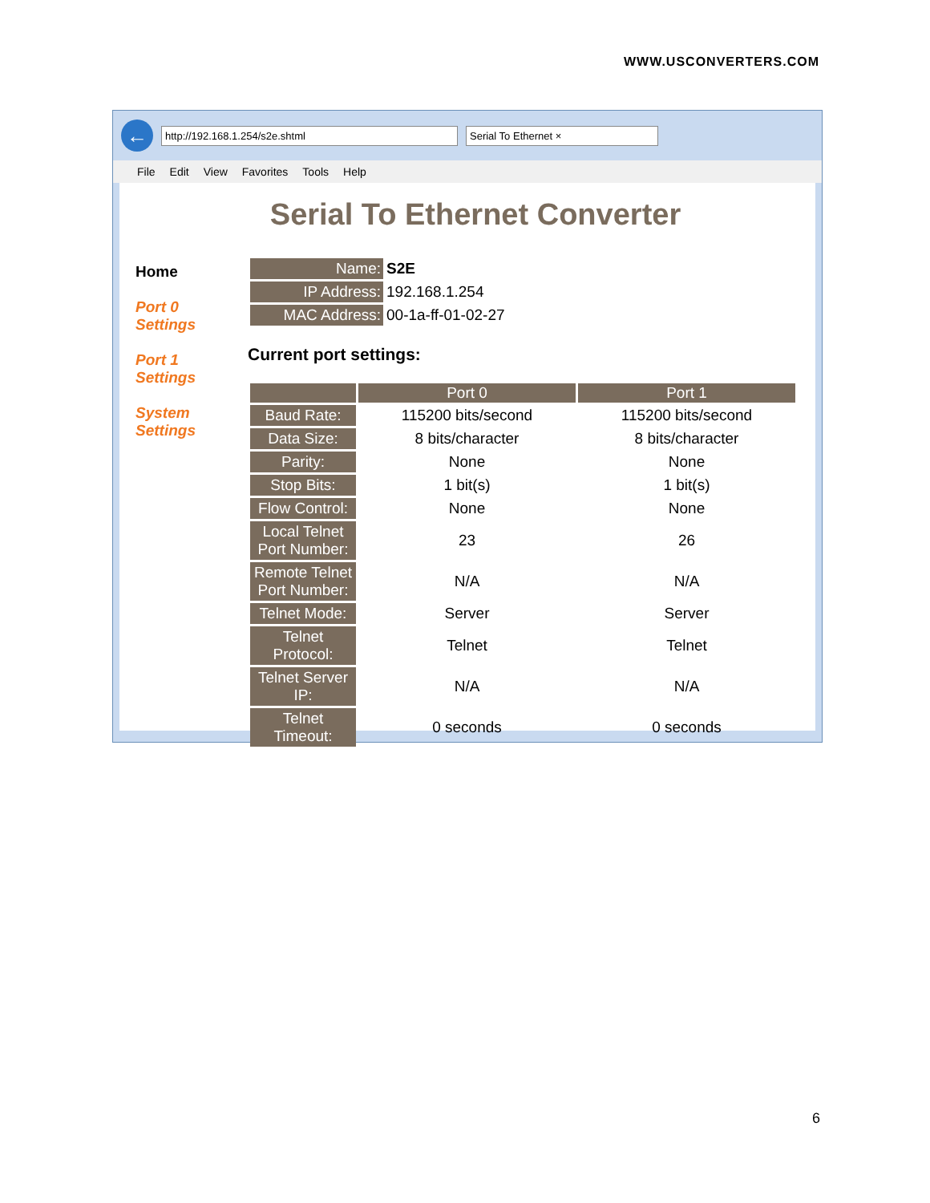WWW.USCONVERTERS.COM
← http://192.168.1.254/s2e.shtml Serial To Ethernet ×
File Edit View Favorites Tools Help
Home
Port 0
Settings
Port 1
Settings
System
Settings
Serial To Ethernet Converter
| Name: | S2E |
| IP Address: | 192.168.1.254 |
| MAC Address: | 00-1a-ff-01-02-27 |
Current port settings:
| | Port 0 | Port 1 |
| --- | --- | --- |
| Baud Rate: | 115200 bits/second | 115200 bits/second |
| Data Size: | 8 bits/character | 8 bits/character |
| Parity: | None | None |
| Stop Bits: | 1 bit(s) | 1 bit(s) |
| Flow Control: | None | None |
| Local Telnet Port Number: | 23 | 26 |
| Remote Telnet Port Number: | N/A | N/A |
| Telnet Mode: | Server | Server |
| Telnet Protocol: | Telnet | Telnet |
| Telnet Server IP: | N/A | N/A |
| Telnet Timeout: | 0 seconds | 0 seconds |
6